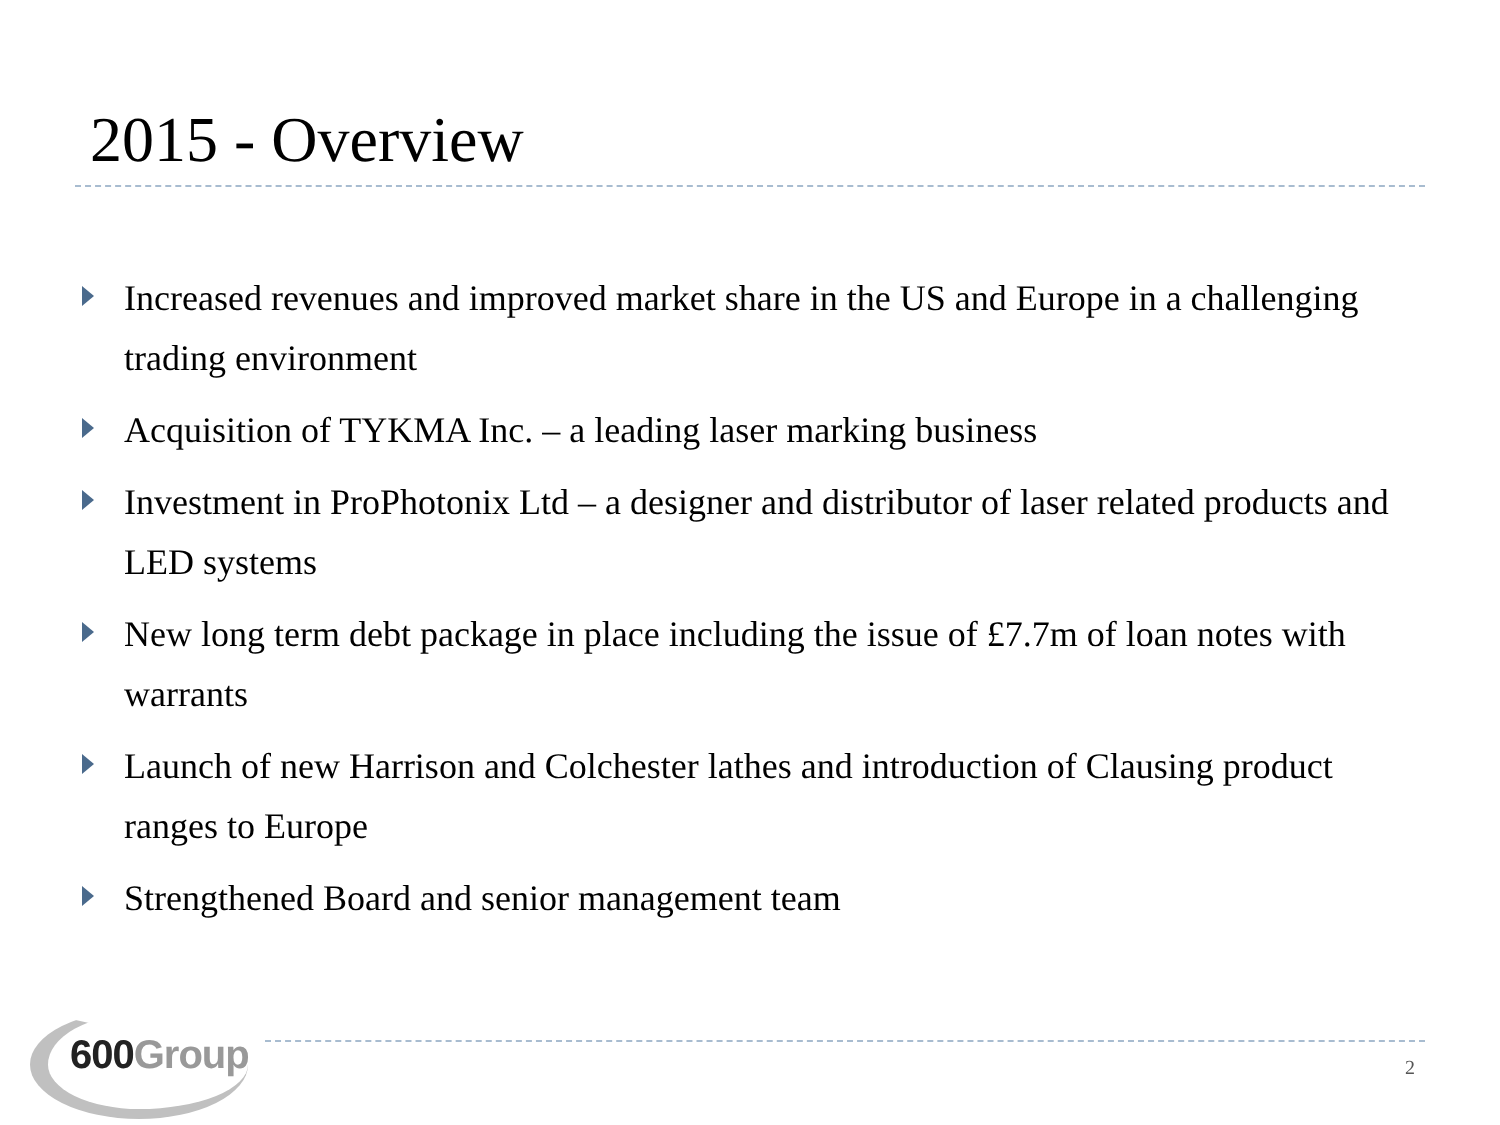2015 - Overview
Increased revenues and improved market share in the US and Europe in a challenging trading environment
Acquisition of TYKMA Inc. – a leading laser marking business
Investment in ProPhotonix Ltd – a designer and distributor of laser related products and LED systems
New long term debt package in place including the issue of £7.7m of loan notes with warrants
Launch of new Harrison and Colchester lathes and introduction of Clausing product ranges to Europe
Strengthened Board and senior management team
600Group
2